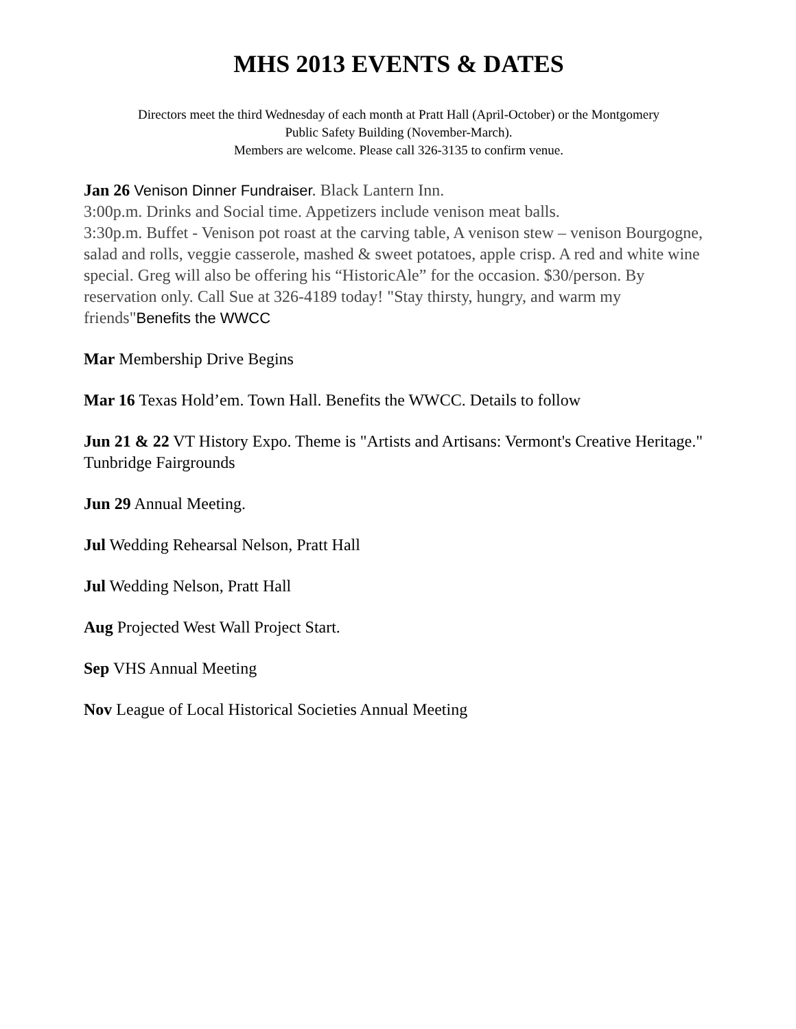MHS 2013 EVENTS & DATES
Directors meet the third Wednesday of each month at Pratt Hall (April-October) or the Montgomery
Public Safety Building (November-March).
Members are welcome. Please call 326-3135 to confirm venue.
Jan 26 Venison Dinner Fundraiser. Black Lantern Inn.
3:00p.m. Drinks and Social time. Appetizers include venison meat balls.
3:30p.m. Buffet - Venison pot roast at the carving table, A venison stew – venison Bourgogne, salad and rolls, veggie casserole, mashed & sweet potatoes, apple crisp. A red and white wine special. Greg will also be offering his “HistoricAle” for the occasion. $30/person. By reservation only. Call Sue at 326-4189 today! "Stay thirsty, hungry, and warm my friends"Benefits the WWCC
Mar Membership Drive Begins
Mar 16 Texas Hold’em. Town Hall. Benefits the WWCC. Details to follow
Jun 21 & 22 VT History Expo. Theme is "Artists and Artisans: Vermont's Creative Heritage." Tunbridge Fairgrounds
Jun 29 Annual Meeting.
Jul Wedding Rehearsal Nelson, Pratt Hall
Jul Wedding Nelson, Pratt Hall
Aug Projected West Wall Project Start.
Sep VHS Annual Meeting
Nov League of Local Historical Societies Annual Meeting